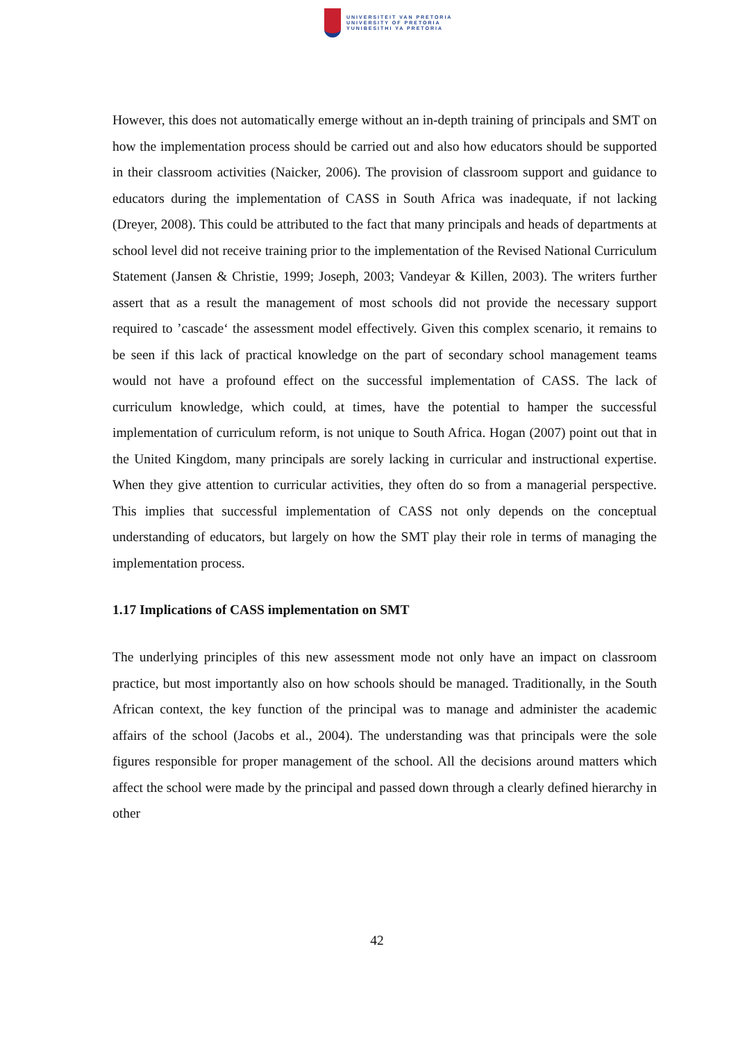UNIVERSITEIT VAN PRETORIA
UNIVERSITY OF PRETORIA
YUNIBESITHI YA PRETORIA
However, this does not automatically emerge without an in-depth training of principals and SMT on how the implementation process should be carried out and also how educators should be supported in their classroom activities (Naicker, 2006). The provision of classroom support and guidance to educators during the implementation of CASS in South Africa was inadequate, if not lacking (Dreyer, 2008). This could be attributed to the fact that many principals and heads of departments at school level did not receive training prior to the implementation of the Revised National Curriculum Statement (Jansen & Christie, 1999; Joseph, 2003; Vandeyar & Killen, 2003). The writers further assert that as a result the management of most schools did not provide the necessary support required to ’cascade‘ the assessment model effectively. Given this complex scenario, it remains to be seen if this lack of practical knowledge on the part of secondary school management teams would not have a profound effect on the successful implementation of CASS. The lack of curriculum knowledge, which could, at times, have the potential to hamper the successful implementation of curriculum reform, is not unique to South Africa. Hogan (2007) point out that in the United Kingdom, many principals are sorely lacking in curricular and instructional expertise. When they give attention to curricular activities, they often do so from a managerial perspective. This implies that successful implementation of CASS not only depends on the conceptual understanding of educators, but largely on how the SMT play their role in terms of managing the implementation process.
1.17 Implications of CASS implementation on SMT
The underlying principles of this new assessment mode not only have an impact on classroom practice, but most importantly also on how schools should be managed. Traditionally, in the South African context, the key function of the principal was to manage and administer the academic affairs of the school (Jacobs et al., 2004). The understanding was that principals were the sole figures responsible for proper management of the school. All the decisions around matters which affect the school were made by the principal and passed down through a clearly defined hierarchy in other
42